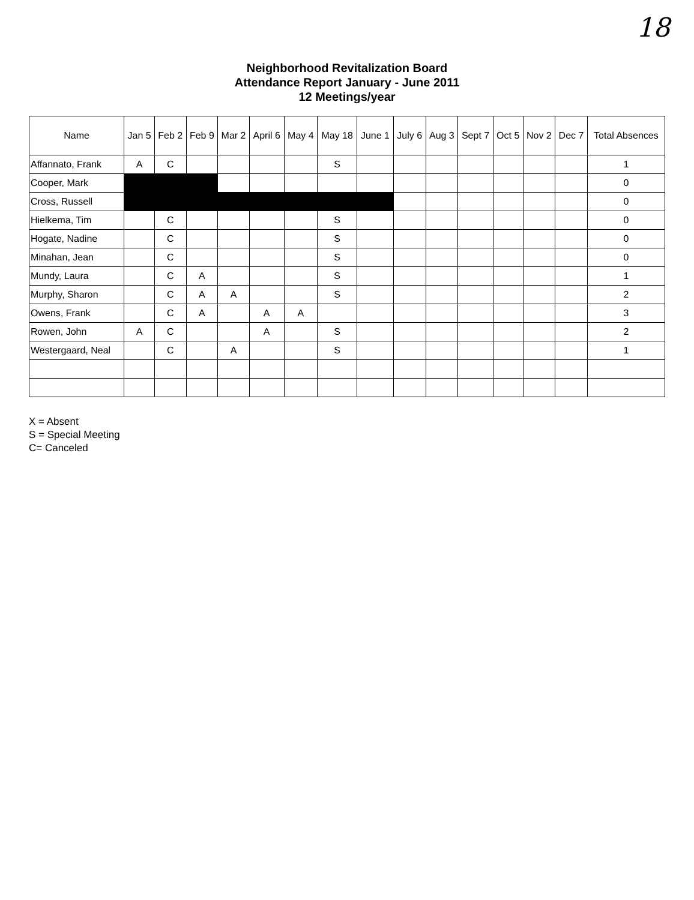18
Neighborhood Revitalization Board
Attendance Report January - June 2011
12 Meetings/year
| Name | Jan 5 | Feb 2 | Feb 9 | Mar 2 | April 6 | May 4 | May 18 | June 1 | July 6 | Aug 3 | Sept 7 | Oct 5 | Nov 2 | Dec 7 | Total Absences |
| --- | --- | --- | --- | --- | --- | --- | --- | --- | --- | --- | --- | --- | --- | --- | --- |
| Affannato, Frank | A | C | | | | | S | | | | | | | | 1 |
| Cooper, Mark | | | | | | | | | | | | | | | 0 |
| Cross, Russell | | | | | | | | | | | | | | | 0 |
| Hielkema, Tim | | C | | | | | S | | | | | | | | 0 |
| Hogate, Nadine | | C | | | | | S | | | | | | | | 0 |
| Minahan, Jean | | C | | | | | S | | | | | | | | 0 |
| Mundy, Laura | | C | A | | | | S | | | | | | | | 1 |
| Murphy, Sharon | | C | A | A | | | S | | | | | | | | 2 |
| Owens, Frank | | C | A | | A | A | | | | | | | | | 3 |
| Rowen, John | A | C | | | A | | S | | | | | | | | 2 |
| Westergaard, Neal | | C | | A | | | S | | | | | | | | 1 |
X = Absent
S = Special Meeting
C= Canceled